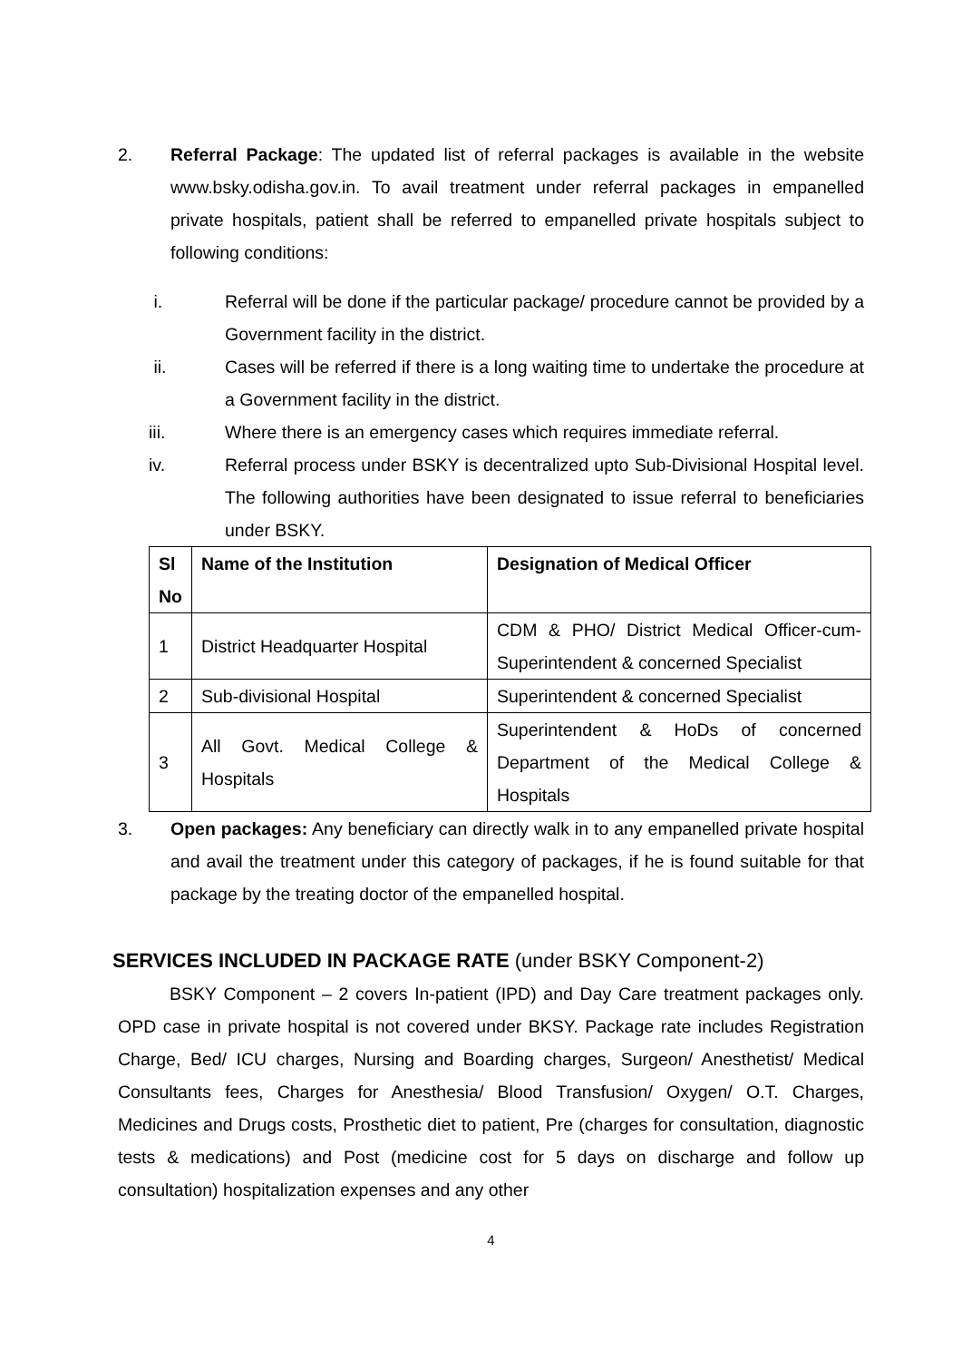2. Referral Package: The updated list of referral packages is available in the website www.bsky.odisha.gov.in. To avail treatment under referral packages in empanelled private hospitals, patient shall be referred to empanelled private hospitals subject to following conditions:
i. Referral will be done if the particular package/ procedure cannot be provided by a Government facility in the district.
ii. Cases will be referred if there is a long waiting time to undertake the procedure at a Government facility in the district.
iii. Where there is an emergency cases which requires immediate referral.
iv. Referral process under BSKY is decentralized upto Sub-Divisional Hospital level. The following authorities have been designated to issue referral to beneficiaries under BSKY.
| Sl No | Name of the Institution | Designation of Medical Officer |
| 1 | District Headquarter Hospital | CDM & PHO/ District Medical Officer-cum-Superintendent & concerned Specialist |
| 2 | Sub-divisional Hospital | Superintendent & concerned Specialist |
| 3 | All Govt. Medical College & Hospitals | Superintendent & HoDs of concerned Department of the Medical College & Hospitals |
3. Open packages: Any beneficiary can directly walk in to any empanelled private hospital and avail the treatment under this category of packages, if he is found suitable for that package by the treating doctor of the empanelled hospital.
SERVICES INCLUDED IN PACKAGE RATE (under BSKY Component-2)
BSKY Component – 2 covers In-patient (IPD) and Day Care treatment packages only. OPD case in private hospital is not covered under BKSY. Package rate includes Registration Charge, Bed/ ICU charges, Nursing and Boarding charges, Surgeon/ Anesthetist/ Medical Consultants fees, Charges for Anesthesia/ Blood Transfusion/ Oxygen/ O.T. Charges, Medicines and Drugs costs, Prosthetic diet to patient, Pre (charges for consultation, diagnostic tests & medications) and Post (medicine cost for 5 days on discharge and follow up consultation) hospitalization expenses and any other
4